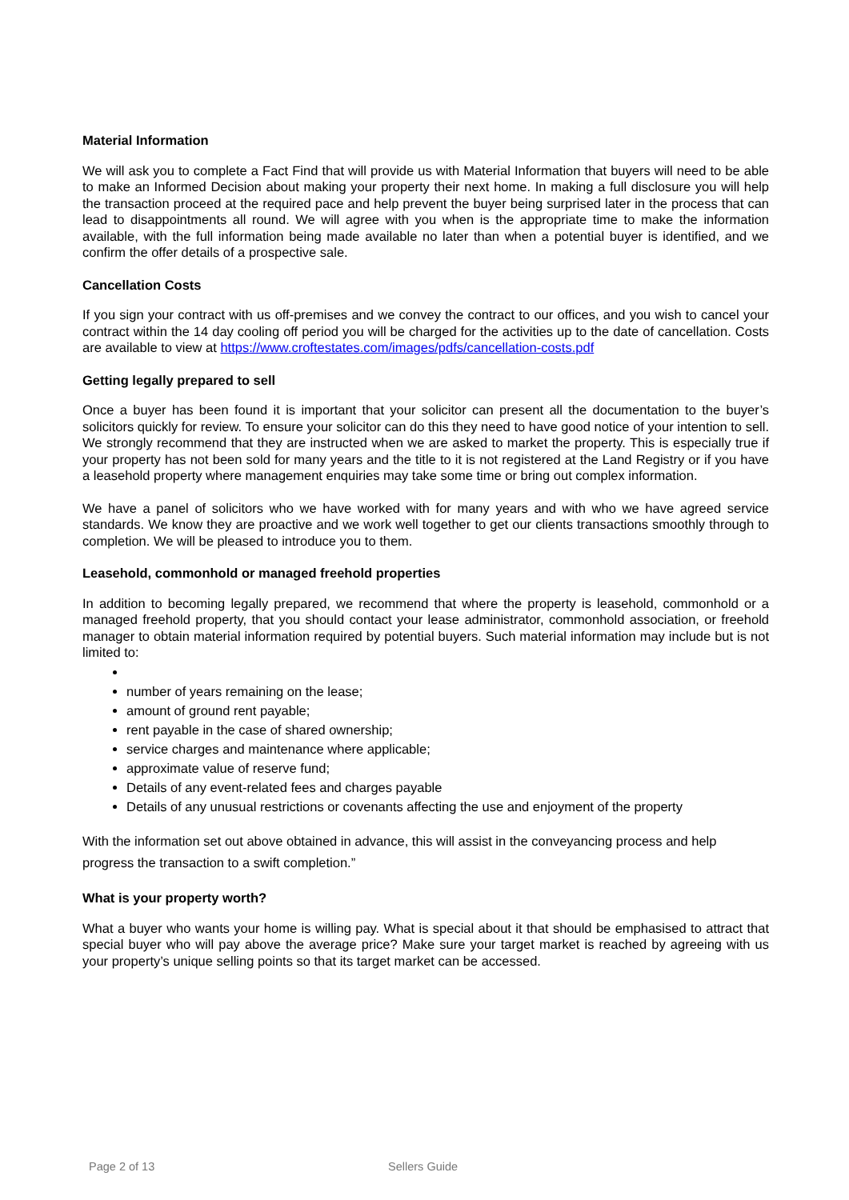Material Information
We will ask you to complete a Fact Find that will provide us with Material Information that buyers will need to be able to make an Informed Decision about making your property their next home. In making a full disclosure you will help the transaction proceed at the required pace and help prevent the buyer being surprised later in the process that can lead to disappointments all round. We will agree with you when is the appropriate time to make the information available, with the full information being made available no later than when a potential buyer is identified, and we confirm the offer details of a prospective sale.
Cancellation Costs
If you sign your contract with us off-premises and we convey the contract to our offices, and you wish to cancel your contract within the 14 day cooling off period you will be charged for the activities up to the date of cancellation. Costs are available to view at https://www.croftestates.com/images/pdfs/cancellation-costs.pdf
Getting legally prepared to sell
Once a buyer has been found it is important that your solicitor can present all the documentation to the buyer’s solicitors quickly for review. To ensure your solicitor can do this they need to have good notice of your intention to sell. We strongly recommend that they are instructed when we are asked to market the property. This is especially true if your property has not been sold for many years and the title to it is not registered at the Land Registry or if you have a leasehold property where management enquiries may take some time or bring out complex information.
We have a panel of solicitors who we have worked with for many years and with who we have agreed service standards. We know they are proactive and we work well together to get our clients transactions smoothly through to completion. We will be pleased to introduce you to them.
Leasehold, commonhold or managed freehold properties
In addition to becoming legally prepared, we recommend that where the property is leasehold, commonhold or a managed freehold property, that you should contact your lease administrator, commonhold association, or freehold manager to obtain material information required by potential buyers. Such material information may include but is not limited to:
number of years remaining on the lease;
amount of ground rent payable;
rent payable in the case of shared ownership;
service charges and maintenance where applicable;
approximate value of reserve fund;
Details of any event-related fees and charges payable
Details of any unusual restrictions or covenants affecting the use and enjoyment of the property
With the information set out above obtained in advance, this will assist in the conveyancing process and help progress the transaction to a swift completion.”
What is your property worth?
What a buyer who wants your home is willing pay. What is special about it that should be emphasised to attract that special buyer who will pay above the average price? Make sure your target market is reached by agreeing with us your property’s unique selling points so that its target market can be accessed.
Page 2 of 13 Sellers Guide